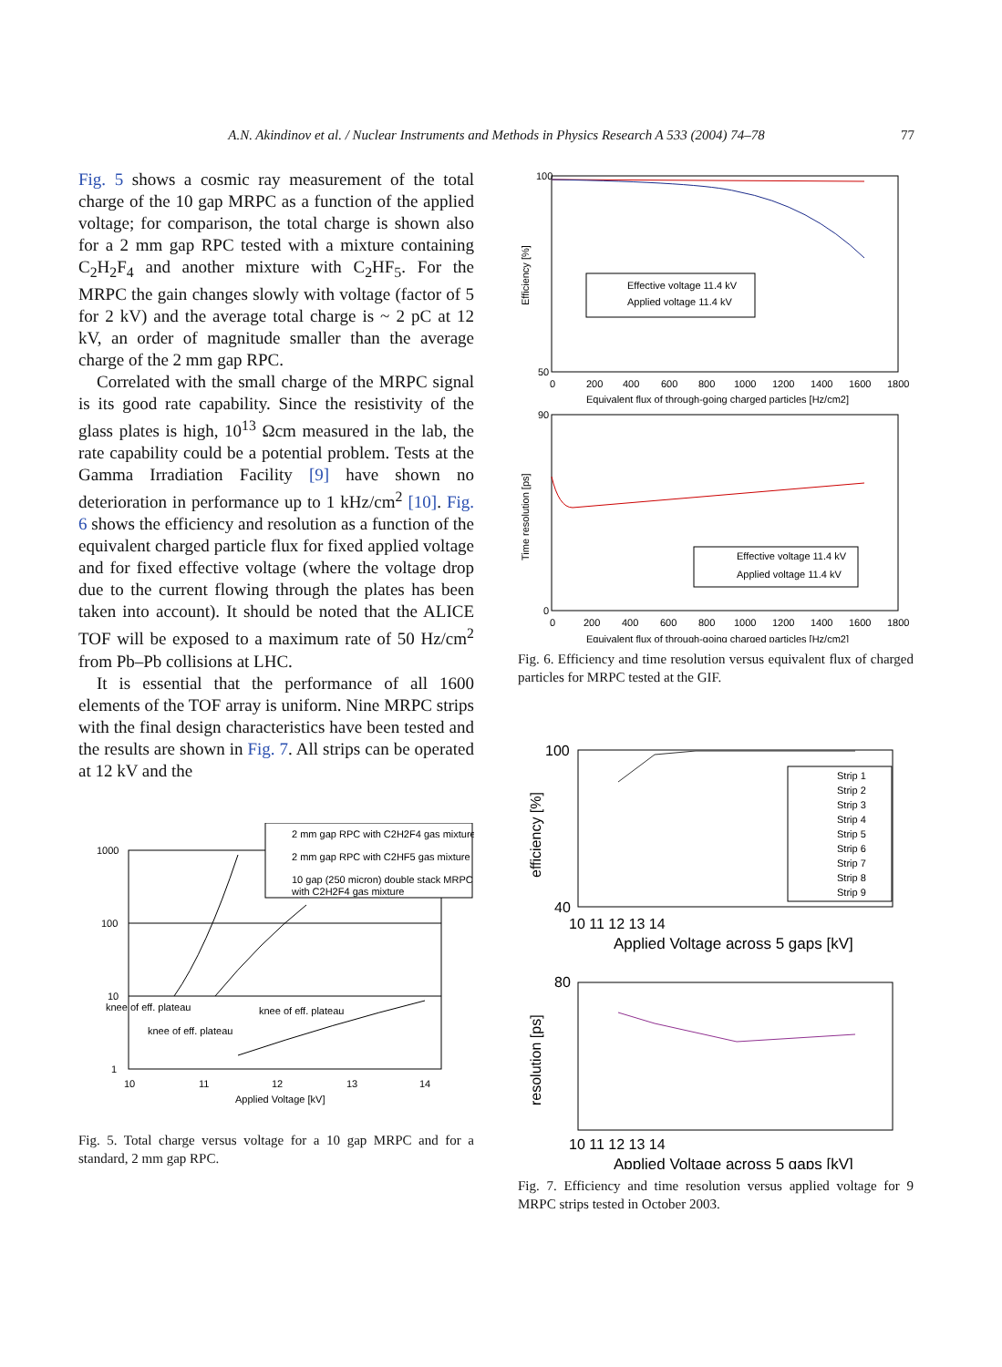A.N. Akindinov et al. / Nuclear Instruments and Methods in Physics Research A 533 (2004) 74–78 77
Fig. 5 shows a cosmic ray measurement of the total charge of the 10 gap MRPC as a function of the applied voltage; for comparison, the total charge is shown also for a 2 mm gap RPC tested with a mixture containing C<sub>2</sub>H<sub>2</sub>F<sub>4</sub> and another mixture with C<sub>2</sub>HF<sub>5</sub>. For the MRPC the gain changes slowly with voltage (factor of 5 for 2 kV) and the average total charge is ~ 2 pC at 12 kV, an order of magnitude smaller than the average charge of the 2 mm gap RPC.
Correlated with the small charge of the MRPC signal is its good rate capability. Since the resistivity of the glass plates is high, 10<sup>13</sup> Ωcm measured in the lab, the rate capability could be a potential problem. Tests at the Gamma Irradiation Facility [9] have shown no deterioration in performance up to 1 kHz/cm<sup>2</sup> [10]. Fig. 6 shows the efficiency and resolution as a function of the equivalent charged particle flux for fixed applied voltage and for fixed effective voltage (where the voltage drop due to the current flowing through the plates has been taken into account). It should be noted that the ALICE TOF will be exposed to a maximum rate of 50 Hz/cm<sup>2</sup> from Pb–Pb collisions at LHC.
It is essential that the performance of all 1600 elements of the TOF array is uniform. Nine MRPC strips with the final design characteristics have been tested and the results are shown in Fig. 7. All strips can be operated at 12 kV and the
2 mm gap RPC with C2H2F4 gas mixture
2 mm gap RPC with C2HF5 gas mixture
10 gap (250 micron) double stack MRPC
with C2H2F4 gas mixture
1000
100
10
1
10
11
12
13
14
Applied Voltage [kV]
knee of eff. plateau
knee of eff. plateau
knee of eff. plateau
Fig. 5. Total charge versus voltage for a 10 gap MRPC and for a standard, 2 mm gap RPC.
Effective voltage 11.4 kV
Applied voltage 11.4 kV
100
50
0
200
400
600
800
1000
1200
1400
1600
1800
Equivalent flux of through-going charged particles [Hz/cm2]
Efficiency [%]
Effective voltage 11.4 kV
Applied voltage 11.4 kV
90
0
0
200
400
600
800
1000
1200
1400
1600
1800
Equivalent flux of through-going charged particles [Hz/cm2]
Time resolution [ps]
Fig. 6. Efficiency and time resolution versus equivalent flux of charged particles for MRPC tested at the GIF.
Strip 1
Strip 2
Strip 3
Strip 4
Strip 5
Strip 6
Strip 7
Strip 8
Strip 9
100
40
10 11 12 13 14
Applied Voltage across 5 gaps [kV]
efficiency [%]
80
10 11 12 13 14
Applied Voltage across 5 gaps [kV]
resolution [ps]
Fig. 7. Efficiency and time resolution versus applied voltage for 9 MRPC strips tested in October 2003.